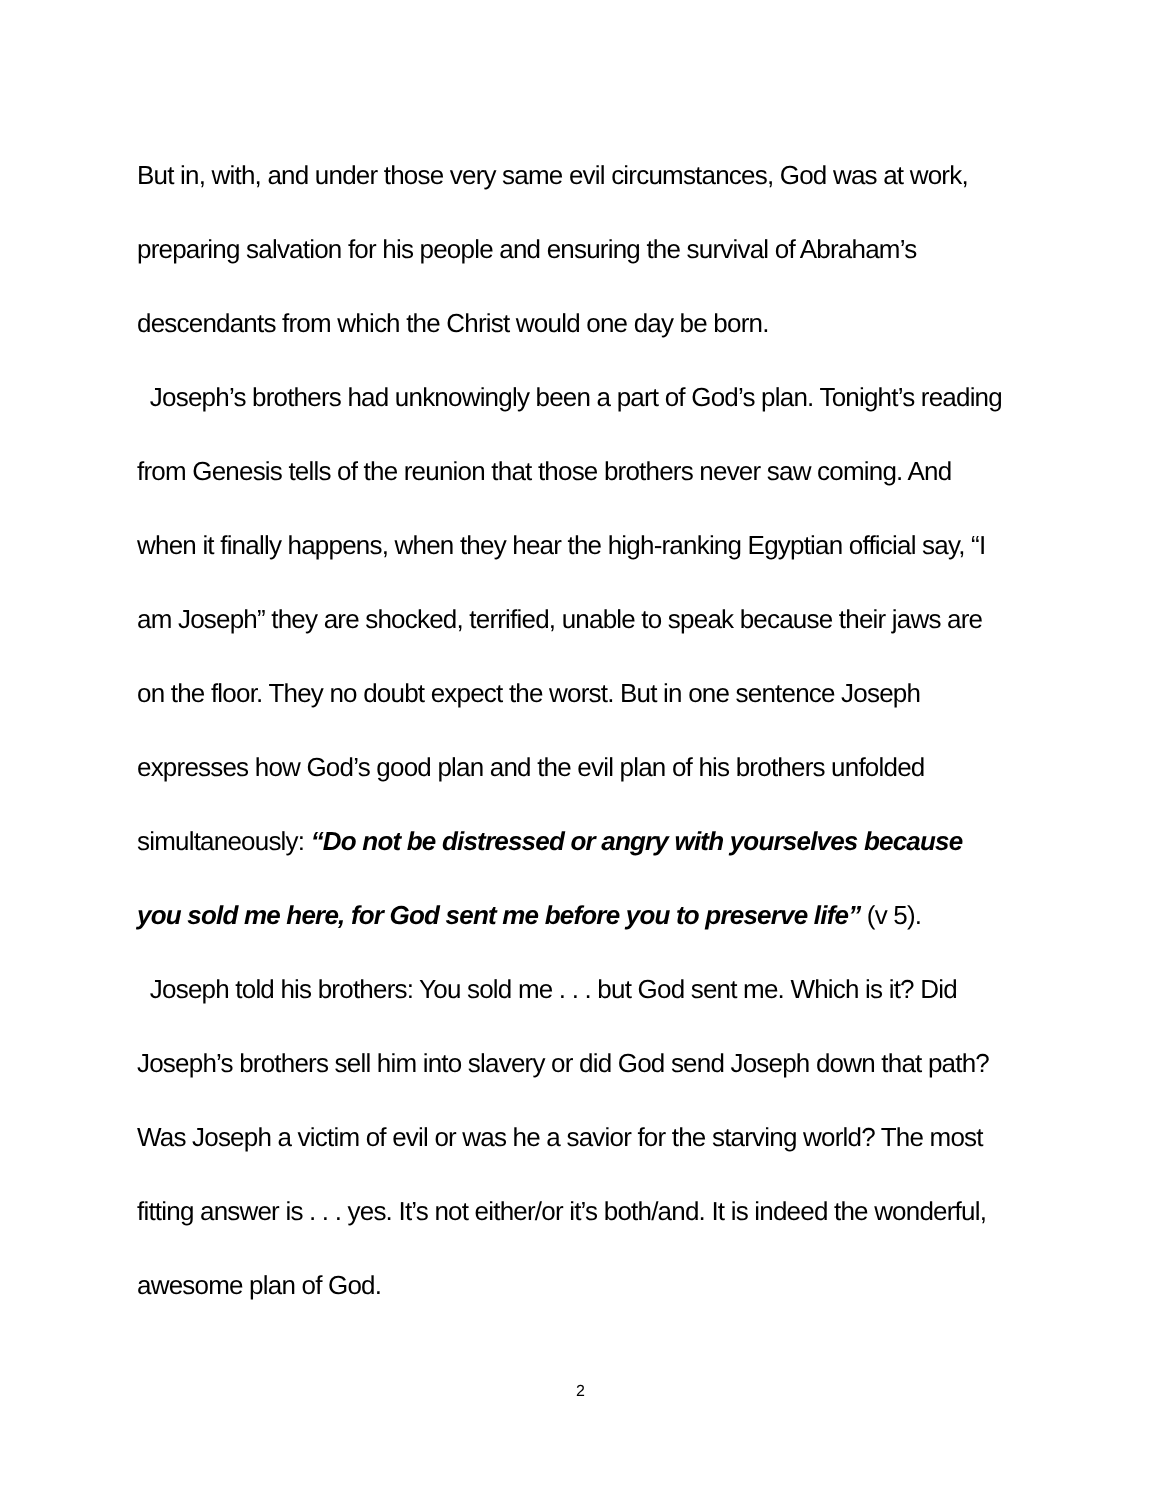But in, with, and under those very same evil circumstances, God was at work, preparing salvation for his people and ensuring the survival of Abraham’s descendants from which the Christ would one day be born.
Joseph’s brothers had unknowingly been a part of God’s plan. Tonight’s reading from Genesis tells of the reunion that those brothers never saw coming. And when it finally happens, when they hear the high-ranking Egyptian official say, “I am Joseph” they are shocked, terrified, unable to speak because their jaws are on the floor. They no doubt expect the worst. But in one sentence Joseph expresses how God’s good plan and the evil plan of his brothers unfolded simultaneously: “Do not be distressed or angry with yourselves because you sold me here, for God sent me before you to preserve life” (v 5).
Joseph told his brothers: You sold me . . . but God sent me. Which is it? Did Joseph’s brothers sell him into slavery or did God send Joseph down that path? Was Joseph a victim of evil or was he a savior for the starving world? The most fitting answer is . . . yes. It’s not either/or it’s both/and. It is indeed the wonderful, awesome plan of God.
2